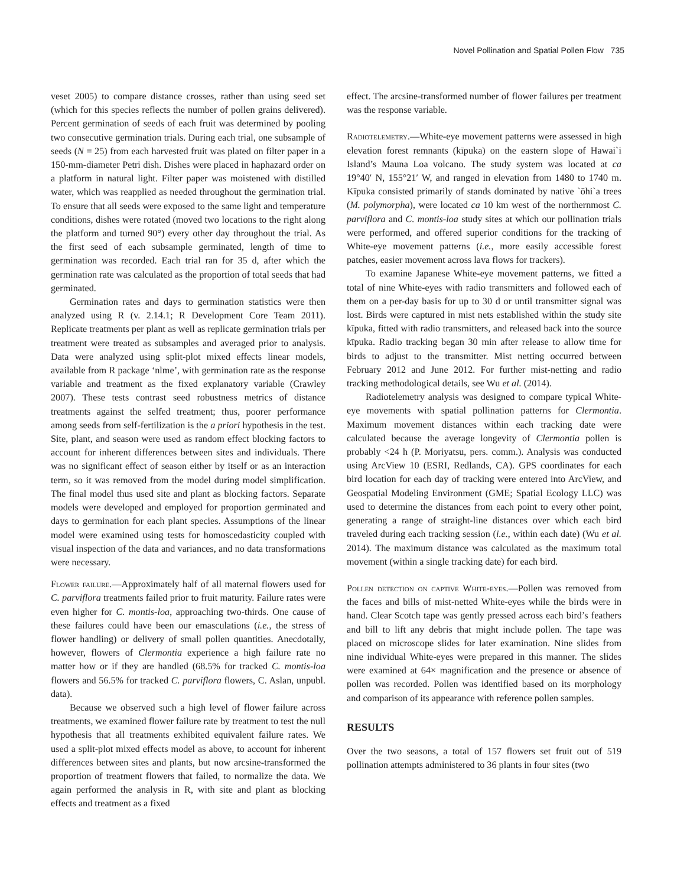Novel Pollination and Spatial Pollen Flow 735
veset 2005) to compare distance crosses, rather than using seed set (which for this species reflects the number of pollen grains delivered). Percent germination of seeds of each fruit was determined by pooling two consecutive germination trials. During each trial, one subsample of seeds (N = 25) from each harvested fruit was plated on filter paper in a 150-mm-diameter Petri dish. Dishes were placed in haphazard order on a platform in natural light. Filter paper was moistened with distilled water, which was reapplied as needed throughout the germination trial. To ensure that all seeds were exposed to the same light and temperature conditions, dishes were rotated (moved two locations to the right along the platform and turned 90°) every other day throughout the trial. As the first seed of each subsample germinated, length of time to germination was recorded. Each trial ran for 35 d, after which the germination rate was calculated as the proportion of total seeds that had germinated.
Germination rates and days to germination statistics were then analyzed using R (v. 2.14.1; R Development Core Team 2011). Replicate treatments per plant as well as replicate germination trials per treatment were treated as subsamples and averaged prior to analysis. Data were analyzed using split-plot mixed effects linear models, available from R package ‘nlme’, with germination rate as the response variable and treatment as the fixed explanatory variable (Crawley 2007). These tests contrast seed robustness metrics of distance treatments against the selfed treatment; thus, poorer performance among seeds from self-fertilization is the a priori hypothesis in the test. Site, plant, and season were used as random effect blocking factors to account for inherent differences between sites and individuals. There was no significant effect of season either by itself or as an interaction term, so it was removed from the model during model simplification. The final model thus used site and plant as blocking factors. Separate models were developed and employed for proportion germinated and days to germination for each plant species. Assumptions of the linear model were examined using tests for homoscedasticity coupled with visual inspection of the data and variances, and no data transformations were necessary.
Flower failure.—Approximately half of all maternal flowers used for C. parviflora treatments failed prior to fruit maturity. Failure rates were even higher for C. montis-loa, approaching two-thirds. One cause of these failures could have been our emasculations (i.e., the stress of flower handling) or delivery of small pollen quantities. Anecdotally, however, flowers of Clermontia experience a high failure rate no matter how or if they are handled (68.5% for tracked C. montis-loa flowers and 56.5% for tracked C. parviflora flowers, C. Aslan, unpubl. data).
Because we observed such a high level of flower failure across treatments, we examined flower failure rate by treatment to test the null hypothesis that all treatments exhibited equivalent failure rates. We used a split-plot mixed effects model as above, to account for inherent differences between sites and plants, but now arcsine-transformed the proportion of treatment flowers that failed, to normalize the data. We again performed the analysis in R, with site and plant as blocking effects and treatment as a fixed
effect. The arcsine-transformed number of flower failures per treatment was the response variable.
Radiotelemetry.—White-eye movement patterns were assessed in high elevation forest remnants (kīpuka) on the eastern slope of Hawai`i Island’s Mauna Loa volcano. The study system was located at ca 19°40′ N, 155°21′ W, and ranged in elevation from 1480 to 1740 m. Kīpuka consisted primarily of stands dominated by native `ōhi`a trees (M. polymorpha), were located ca 10 km west of the northernmost C. parviflora and C. montis-loa study sites at which our pollination trials were performed, and offered superior conditions for the tracking of White-eye movement patterns (i.e., more easily accessible forest patches, easier movement across lava flows for trackers).
To examine Japanese White-eye movement patterns, we fitted a total of nine White-eyes with radio transmitters and followed each of them on a per-day basis for up to 30 d or until transmitter signal was lost. Birds were captured in mist nets established within the study site kīpuka, fitted with radio transmitters, and released back into the source kīpuka. Radio tracking began 30 min after release to allow time for birds to adjust to the transmitter. Mist netting occurred between February 2012 and June 2012. For further mist-netting and radio tracking methodological details, see Wu et al. (2014).
Radiotelemetry analysis was designed to compare typical White-eye movements with spatial pollination patterns for Clermontia. Maximum movement distances within each tracking date were calculated because the average longevity of Clermontia pollen is probably <24 h (P. Moriyatsu, pers. comm.). Analysis was conducted using ArcView 10 (ESRI, Redlands, CA). GPS coordinates for each bird location for each day of tracking were entered into ArcView, and Geospatial Modeling Environment (GME; Spatial Ecology LLC) was used to determine the distances from each point to every other point, generating a range of straight-line distances over which each bird traveled during each tracking session (i.e., within each date) (Wu et al. 2014). The maximum distance was calculated as the maximum total movement (within a single tracking date) for each bird.
Pollen detection on captive White-eyes.—Pollen was removed from the faces and bills of mist-netted White-eyes while the birds were in hand. Clear Scotch tape was gently pressed across each bird’s feathers and bill to lift any debris that might include pollen. The tape was placed on microscope slides for later examination. Nine slides from nine individual White-eyes were prepared in this manner. The slides were examined at 64× magnification and the presence or absence of pollen was recorded. Pollen was identified based on its morphology and comparison of its appearance with reference pollen samples.
RESULTS
Over the two seasons, a total of 157 flowers set fruit out of 519 pollination attempts administered to 36 plants in four sites (two